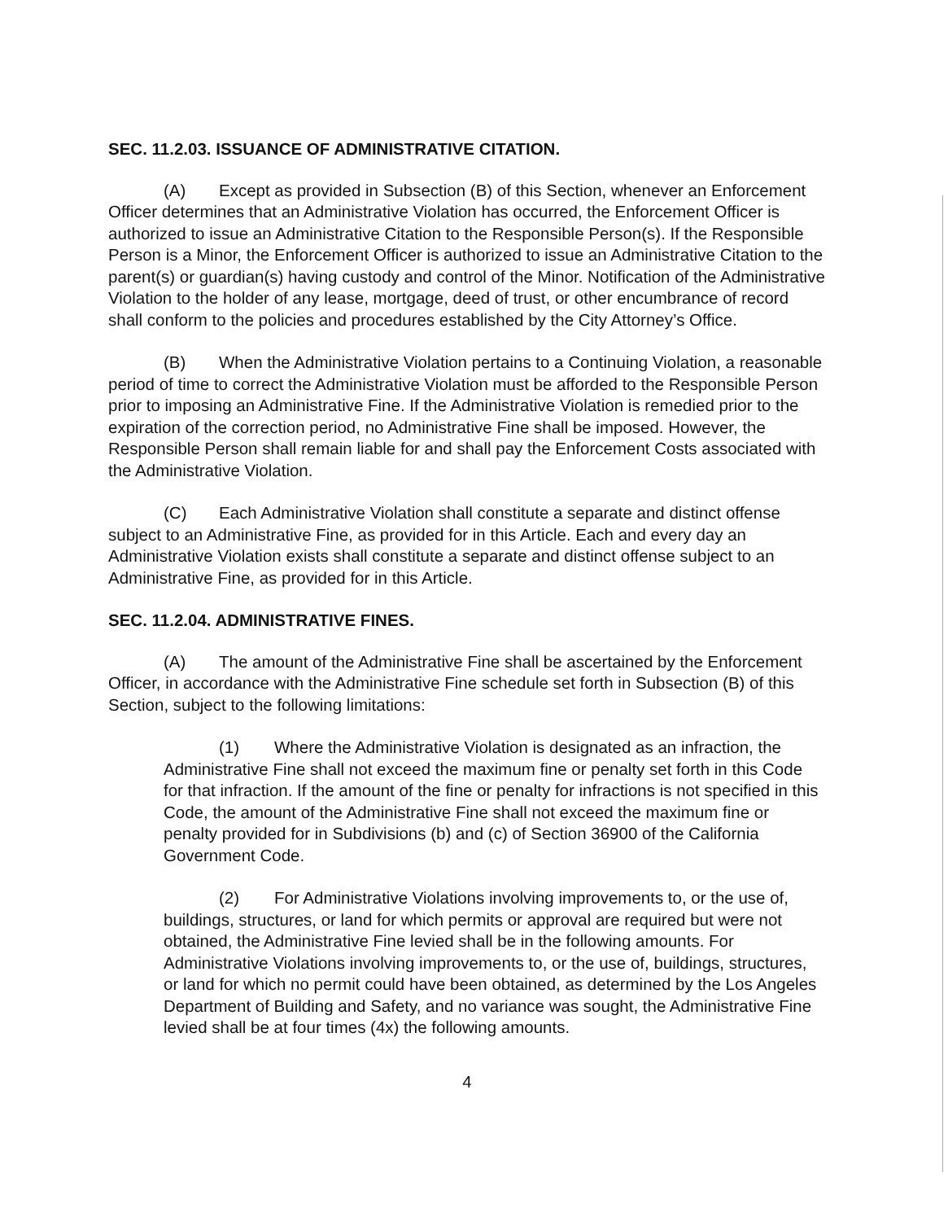SEC. 11.2.03. ISSUANCE OF ADMINISTRATIVE CITATION.
(A) Except as provided in Subsection (B) of this Section, whenever an Enforcement Officer determines that an Administrative Violation has occurred, the Enforcement Officer is authorized to issue an Administrative Citation to the Responsible Person(s). If the Responsible Person is a Minor, the Enforcement Officer is authorized to issue an Administrative Citation to the parent(s) or guardian(s) having custody and control of the Minor. Notification of the Administrative Violation to the holder of any lease, mortgage, deed of trust, or other encumbrance of record shall conform to the policies and procedures established by the City Attorney’s Office.
(B) When the Administrative Violation pertains to a Continuing Violation, a reasonable period of time to correct the Administrative Violation must be afforded to the Responsible Person prior to imposing an Administrative Fine. If the Administrative Violation is remedied prior to the expiration of the correction period, no Administrative Fine shall be imposed. However, the Responsible Person shall remain liable for and shall pay the Enforcement Costs associated with the Administrative Violation.
(C) Each Administrative Violation shall constitute a separate and distinct offense subject to an Administrative Fine, as provided for in this Article. Each and every day an Administrative Violation exists shall constitute a separate and distinct offense subject to an Administrative Fine, as provided for in this Article.
SEC. 11.2.04. ADMINISTRATIVE FINES.
(A) The amount of the Administrative Fine shall be ascertained by the Enforcement Officer, in accordance with the Administrative Fine schedule set forth in Subsection (B) of this Section, subject to the following limitations:
(1) Where the Administrative Violation is designated as an infraction, the Administrative Fine shall not exceed the maximum fine or penalty set forth in this Code for that infraction. If the amount of the fine or penalty for infractions is not specified in this Code, the amount of the Administrative Fine shall not exceed the maximum fine or penalty provided for in Subdivisions (b) and (c) of Section 36900 of the California Government Code.
(2) For Administrative Violations involving improvements to, or the use of, buildings, structures, or land for which permits or approval are required but were not obtained, the Administrative Fine levied shall be in the following amounts. For Administrative Violations involving improvements to, or the use of, buildings, structures, or land for which no permit could have been obtained, as determined by the Los Angeles Department of Building and Safety, and no variance was sought, the Administrative Fine levied shall be at four times (4x) the following amounts.
4